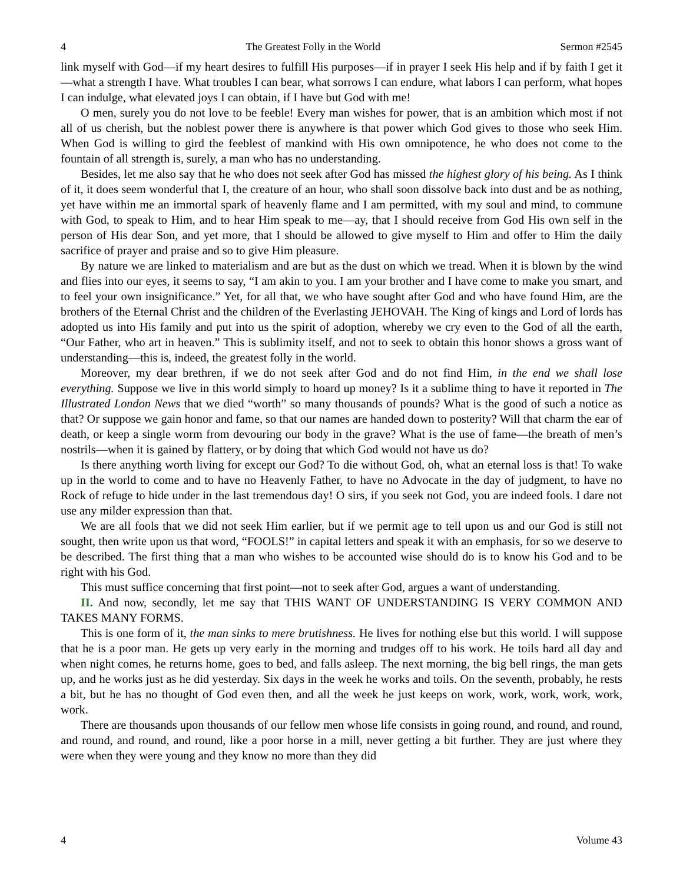4 The Greatest Folly in the World Sermon #2545
link myself with God—if my heart desires to fulfill His purposes—if in prayer I seek His help and if by faith I get it—what a strength I have. What troubles I can bear, what sorrows I can endure, what labors I can perform, what hopes I can indulge, what elevated joys I can obtain, if I have but God with me!
O men, surely you do not love to be feeble! Every man wishes for power, that is an ambition which most if not all of us cherish, but the noblest power there is anywhere is that power which God gives to those who seek Him. When God is willing to gird the feeblest of mankind with His own omnipotence, he who does not come to the fountain of all strength is, surely, a man who has no understanding.
Besides, let me also say that he who does not seek after God has missed the highest glory of his being. As I think of it, it does seem wonderful that I, the creature of an hour, who shall soon dissolve back into dust and be as nothing, yet have within me an immortal spark of heavenly flame and I am permitted, with my soul and mind, to commune with God, to speak to Him, and to hear Him speak to me—ay, that I should receive from God His own self in the person of His dear Son, and yet more, that I should be allowed to give myself to Him and offer to Him the daily sacrifice of prayer and praise and so to give Him pleasure.
By nature we are linked to materialism and are but as the dust on which we tread. When it is blown by the wind and flies into our eyes, it seems to say, “I am akin to you. I am your brother and I have come to make you smart, and to feel your own insignificance.” Yet, for all that, we who have sought after God and who have found Him, are the brothers of the Eternal Christ and the children of the Everlasting JEHOVAH. The King of kings and Lord of lords has adopted us into His family and put into us the spirit of adoption, whereby we cry even to the God of all the earth, “Our Father, who art in heaven.” This is sublimity itself, and not to seek to obtain this honor shows a gross want of understanding—this is, indeed, the greatest folly in the world.
Moreover, my dear brethren, if we do not seek after God and do not find Him, in the end we shall lose everything. Suppose we live in this world simply to hoard up money? Is it a sublime thing to have it reported in The Illustrated London News that we died “worth” so many thousands of pounds? What is the good of such a notice as that? Or suppose we gain honor and fame, so that our names are handed down to posterity? Will that charm the ear of death, or keep a single worm from devouring our body in the grave? What is the use of fame—the breath of men’s nostrils—when it is gained by flattery, or by doing that which God would not have us do?
Is there anything worth living for except our God? To die without God, oh, what an eternal loss is that! To wake up in the world to come and to have no Heavenly Father, to have no Advocate in the day of judgment, to have no Rock of refuge to hide under in the last tremendous day! O sirs, if you seek not God, you are indeed fools. I dare not use any milder expression than that.
We are all fools that we did not seek Him earlier, but if we permit age to tell upon us and our God is still not sought, then write upon us that word, “FOOLS!” in capital letters and speak it with an emphasis, for so we deserve to be described. The first thing that a man who wishes to be accounted wise should do is to know his God and to be right with his God.
This must suffice concerning that first point—not to seek after God, argues a want of understanding.
II. And now, secondly, let me say that THIS WANT OF UNDERSTANDING IS VERY COMMON AND TAKES MANY FORMS.
This is one form of it, the man sinks to mere brutishness. He lives for nothing else but this world. I will suppose that he is a poor man. He gets up very early in the morning and trudges off to his work. He toils hard all day and when night comes, he returns home, goes to bed, and falls asleep. The next morning, the big bell rings, the man gets up, and he works just as he did yesterday. Six days in the week he works and toils. On the seventh, probably, he rests a bit, but he has no thought of God even then, and all the week he just keeps on work, work, work, work, work, work.
There are thousands upon thousands of our fellow men whose life consists in going round, and round, and round, and round, and round, and round, like a poor horse in a mill, never getting a bit further. They are just where they were when they were young and they know no more than they did
4 Volume 43